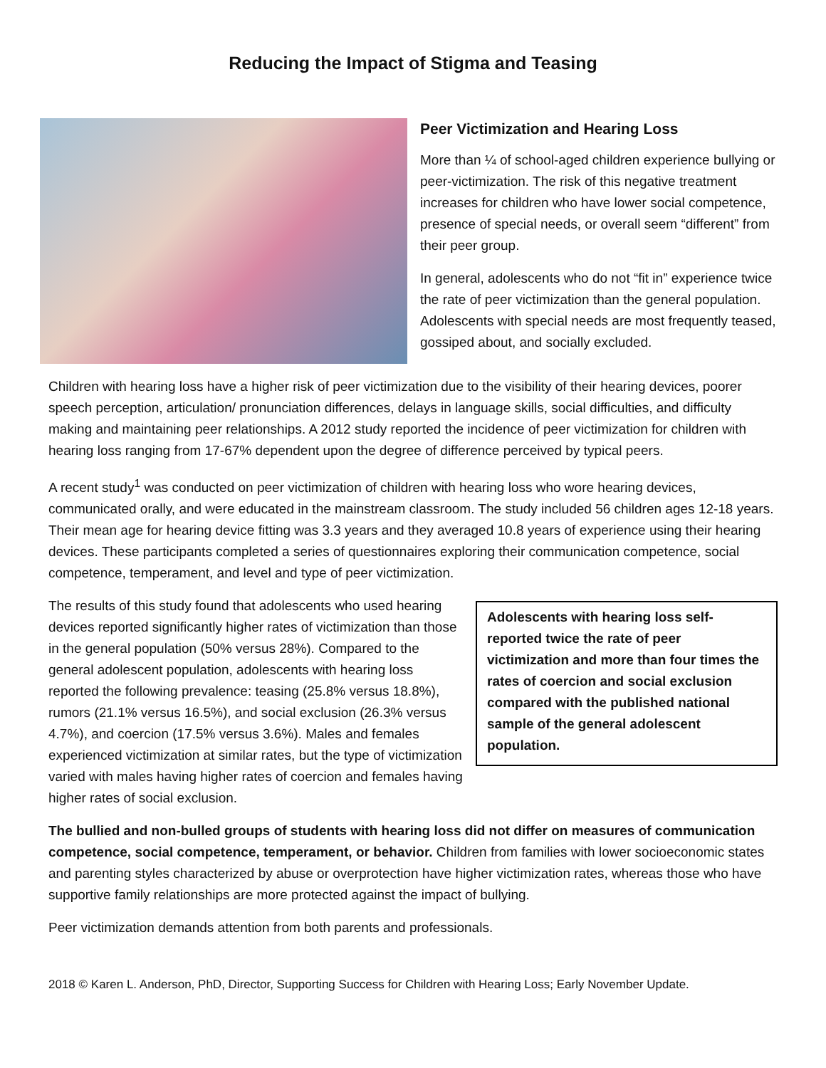Reducing the Impact of Stigma and Teasing
Peer Victimization and Hearing Loss
More than ¼ of school-aged children experience bullying or peer-victimization. The risk of this negative treatment increases for children who have lower social competence, presence of special needs, or overall seem “different” from their peer group.
In general, adolescents who do not “fit in” experience twice the rate of peer victimization than the general population. Adolescents with special needs are most frequently teased, gossiped about, and socially excluded.
Children with hearing loss have a higher risk of peer victimization due to the visibility of their hearing devices, poorer speech perception, articulation/ pronunciation differences, delays in language skills, social difficulties, and difficulty making and maintaining peer relationships. A 2012 study reported the incidence of peer victimization for children with hearing loss ranging from 17-67% dependent upon the degree of difference perceived by typical peers.
A recent study<sup>1</sup> was conducted on peer victimization of children with hearing loss who wore hearing devices, communicated orally, and were educated in the mainstream classroom. The study included 56 children ages 12-18 years. Their mean age for hearing device fitting was 3.3 years and they averaged 10.8 years of experience using their hearing devices. These participants completed a series of questionnaires exploring their communication competence, social competence, temperament, and level and type of peer victimization.
Adolescents with hearing loss self-reported twice the rate of peer victimization and more than four times the rates of coercion and social exclusion compared with the published national sample of the general adolescent population.
The results of this study found that adolescents who used hearing devices reported significantly higher rates of victimization than those in the general population (50% versus 28%). Compared to the general adolescent population, adolescents with hearing loss reported the following prevalence: teasing (25.8% versus 18.8%), rumors (21.1% versus 16.5%), and social exclusion (26.3% versus 4.7%), and coercion (17.5% versus 3.6%). Males and females experienced victimization at similar rates, but the type of victimization varied with males having higher rates of coercion and females having higher rates of social exclusion.
The bullied and non-bulled groups of students with hearing loss did not differ on measures of communication competence, social competence, temperament, or behavior. Children from families with lower socioeconomic states and parenting styles characterized by abuse or overprotection have higher victimization rates, whereas those who have supportive family relationships are more protected against the impact of bullying.
Peer victimization demands attention from both parents and professionals.
2018 © Karen L. Anderson, PhD, Director, Supporting Success for Children with Hearing Loss; Early November Update.